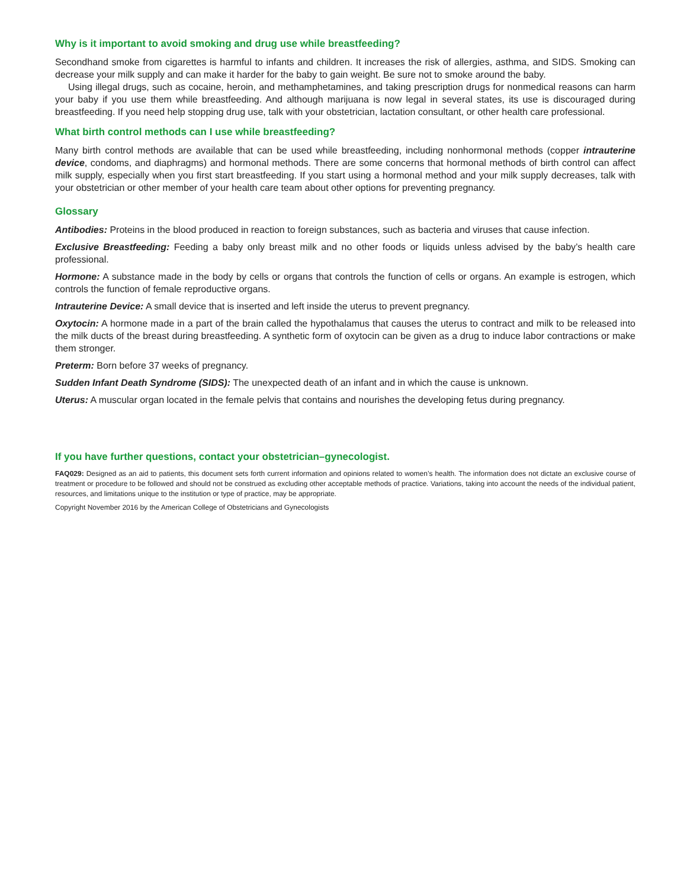Why is it important to avoid smoking and drug use while breastfeeding?
Secondhand smoke from cigarettes is harmful to infants and children. It increases the risk of allergies, asthma, and SIDS. Smoking can decrease your milk supply and can make it harder for the baby to gain weight. Be sure not to smoke around the baby.
Using illegal drugs, such as cocaine, heroin, and methamphetamines, and taking prescription drugs for nonmedical reasons can harm your baby if you use them while breastfeeding. And although marijuana is now legal in several states, its use is discouraged during breastfeeding. If you need help stopping drug use, talk with your obstetrician, lactation consultant, or other health care professional.
What birth control methods can I use while breastfeeding?
Many birth control methods are available that can be used while breastfeeding, including nonhormonal methods (copper intrauterine device, condoms, and diaphragms) and hormonal methods. There are some concerns that hormonal methods of birth control can affect milk supply, especially when you first start breastfeeding. If you start using a hormonal method and your milk supply decreases, talk with your obstetrician or other member of your health care team about other options for preventing pregnancy.
Glossary
Antibodies: Proteins in the blood produced in reaction to foreign substances, such as bacteria and viruses that cause infection.
Exclusive Breastfeeding: Feeding a baby only breast milk and no other foods or liquids unless advised by the baby’s health care professional.
Hormone: A substance made in the body by cells or organs that controls the function of cells or organs. An example is estrogen, which controls the function of female reproductive organs.
Intrauterine Device: A small device that is inserted and left inside the uterus to prevent pregnancy.
Oxytocin: A hormone made in a part of the brain called the hypothalamus that causes the uterus to contract and milk to be released into the milk ducts of the breast during breastfeeding. A synthetic form of oxytocin can be given as a drug to induce labor contractions or make them stronger.
Preterm: Born before 37 weeks of pregnancy.
Sudden Infant Death Syndrome (SIDS): The unexpected death of an infant and in which the cause is unknown.
Uterus: A muscular organ located in the female pelvis that contains and nourishes the developing fetus during pregnancy.
If you have further questions, contact your obstetrician–gynecologist.
FAQ029: Designed as an aid to patients, this document sets forth current information and opinions related to women’s health. The information does not dictate an exclusive course of treatment or procedure to be followed and should not be construed as excluding other acceptable methods of practice. Variations, taking into account the needs of the individual patient, resources, and limitations unique to the institution or type of practice, may be appropriate.
Copyright November 2016 by the American College of Obstetricians and Gynecologists